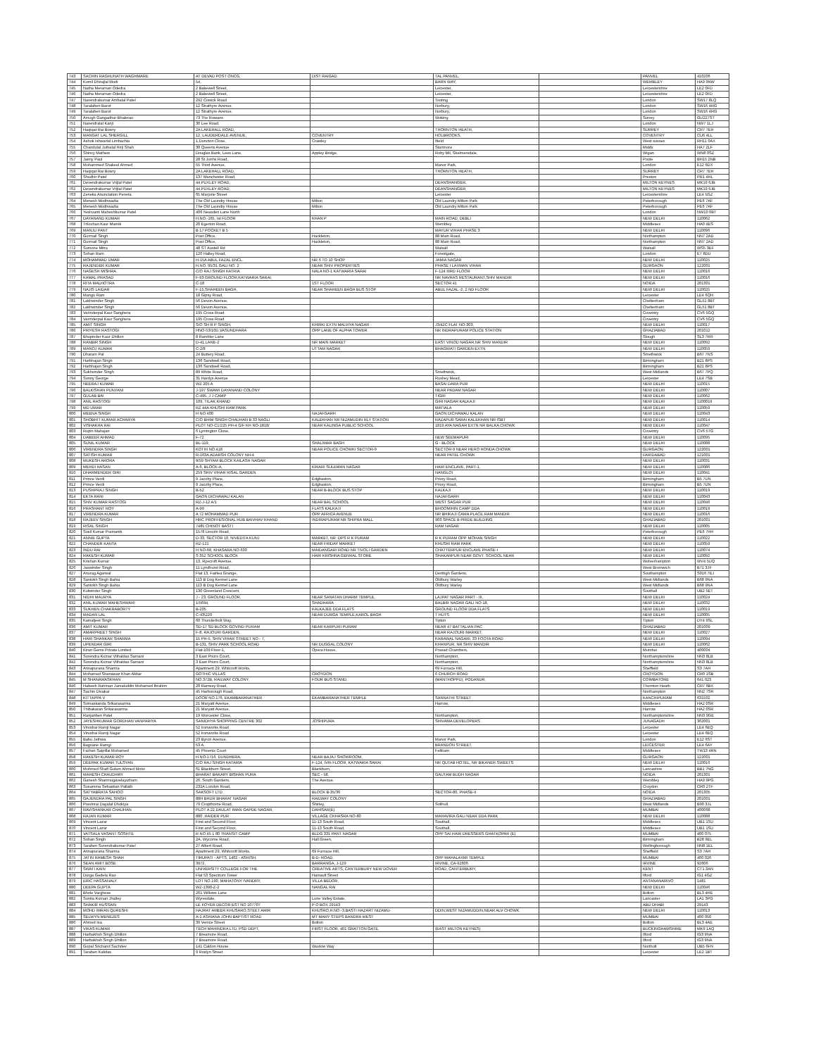| 743 | SACHIN RAGHUNATH WAGHMARE | AT DEVAD POST ONCG, | DIST RAIGAD. | TAL PANVEL, | | PANVEL | 410206 |
| 744 | Komil Dhirajlal Modi | 54, | | BARN WAY, | | WEMBLEY | HA9 9NW |
| 745 | Natha Meraman Odedra | 2 Bakewell Street, | | Leicester, | | Leicestershire | LE2 0FD |
| 746 | Natha Meraman Odedra | 2 Bakewell Street, | | Leicester, | | Leicestershire | LE2 0FD |
| 747 | Narendrakumar Ambalal Patel | 292 Cowick Road | | Tooting | | London | SW17 8LQ |
| 748 | Taralaben Barot | 12 Strathyre Avenue, | | Norbury, | | London | SW16 4RG |
| 749 | Taralaben Barot | 12 Strathyre Avenue, | | Norbury, | | London | SW16 4RG |
| 750 | Amogh Gangadhar Bhalerao | 73 The Rowans | | Woking | | Surrey | GU227ST |
| 751 | Narendralal Kanji | 30 Lee Road, | | | | London | NW7 1LJ |
| 752 | Haqiqat Rai Bowry | 2A LAKEHALL ROAD, | | THORNTON HEATH, | | SURREY | CR7 7EH |
| 753 | MANGAT LAL SHERGILL | 12, LAUDERDALE AVENUE, | COVENTRY | HOLBROOKS, | | COVENTRY | CU6 4LL |
| 754 | Ashok Ishwarlal Limbachia | 1,Duncton Close, | Crawley | Ifield | | West sussex | RH11 0AX |
| 755 | Chandulal Juthalal Hirji Shah | 30 Queens Avenue | | Stanmore | | Middx | HA7 2LF |
| 756 | Shincy Mathew | Douglas Bank, Lees Lane, | Appley Bridge, | Roby Mil, Skelmersdale, | | Wigan | WN8 0SZ |
| 757 | Jaimy Paul | 28 St Jonhs Road, | | | | Poole | BH15 2NB |
| 758 | Mohammed Shakeel Ahmed | 55 Third Avenue, | | Manor Park, | | London | E12 6DX |
| 759 | Haqiqat Rai Bowry | 2A LAKEHALL ROAD, | | THORNTON HEATH, | | SURREY | CR7 7EH |
| 760 | Shudhir Patel | 137 Manchester Road, | | | | Preston | PR1 4HL |
| 761 | Devendrakumar Vrijlal Patel | 44,PUXLEY ROAD, | | DEANSHANGER, | | MILTON KEYNES | MK19 6JB |
| 762 | Devendrakumar Vrijlal Patel | 44,PUXLEY ROAD, | | DEANSHANGER, | | MILTON KEYNES | MK19 6JB |
| 763 | Zeneka Anunciation Pereira | 65 Marjorie Street | | Leicester | | Leicestershire | LE4 5GZ |
| 764 | Menesh Modhwadia | The Old Laundry House | Milton | Old Laundry Milton Park | | Peterborough | PE6 7AF |
| 765 | Menesh Modhwadia | The Old Laundry House | Milton | Old Laundry Milton Park | | Peterborough | PE6 7AF |
| 766 | Yeshvanti Maheshkumar Patel | 406 Neasden Lane North | | | | London | NW10 0BT |
| 767 | DAYANAND KUMAR | H.NO.-165, Ist FLOOR | KHAN P | MAIN ROAD, DEBLI | | NEW DELHI | 110062 |
| 768 | Trilochan Kaur Mamik | 20 Egerton Road, | | Wembley | | Middlesex | HA0 4ES |
| 769 | MANJU PANT | B 17 POCKET B 5 | | MAYUR VIHAR PHASE 3 | | NEW DELHI | 110096 |
| 770 | Gurmail Singh | Post Office, | Hackleton, | 88 Main Road, | | Northampton | NN7 2AD |
| 771 | Gurmail Singh | Post Office, | Hackleton, | 88 Main Road, | | Northampton | NN7 2AD |
| 772 | Sumone Mitra | 48 ST Austell Rd | | Walsall | | Walsall | WS5 3EF |
| 773 | Sohan Ram | 120 Halley Road, | | Forestgate, | | London | E7 8DU |
| 774 | MOHAMMAD UMAR | H-15A ABUL FAZAL ENCL. | NR 6 TO 10 SHOP | JAMIA NAGAR | | NEW DELHI | 110025 |
| 775 | RAJENDER KUMAR | H.NO. 95/31 GALI NO. 2 | NEAR SHIV PROPERTIES | PHASE I LAXMAN VIHAR | | GURGAON | 122001 |
| 776 | NAGESH MISHRA | C/O RAJ SINGH KATRIA | NALA NO-1 KATWARIA SARAI | F-124 IIIRD FLOOR | | NEW DELHI | 110016 |
| 777 | KAMAL PRASAD | F-93 GROUND FLOOR,KATWARIA SARAI, | | NR NAVRAS RESTAURANT,SHIV MANDIR | | NEW DELHI | 110016 |
| 778 | RITA MALHOTRA | C-18 | 1ST FLOOR | SECTOR 41 | | NOIDA | 201301 |
| 779 | NAJIS LAIDAR | F-15,SHAHEEN BAGH, | NEAR SHAHEEN BAGH BUS STOP | ABUL FAZAL -2, 2 ND FLOOR | | NEW DELHI | 110025 |
| 780 | Mangu Ram | 18 Gipsy Road, | | | | Leicester | LE4 6QH |
| 781 | Lakhwinder Singh | 56 Devon Avenue, | | | | Cheltenham | GL51 8BT |
| 782 | Lakhwinder Singh | 56 Devon Avenue, | | | | Cheltenham | GL51 8BT |
| 783 | Varinderpal Kaur Sanghera | 195 Cross Road | | | | Coventry | CV6 5GQ |
| 784 | Varinderpal Kaur Sanghera | 195 Cross Road | | | | Coventry | CV6 5GQ |
| 785 | AMIT SINGH | S/O SH R P SINGH, | KHIRKI EXTN MALVIYA NAGAR | J3/42C FLAT NO-303, | | NEW DELHI | 110017 |
| 786 | PRIYESH RASTOGI | HNO-53/10D,VASUNDHARA | OPP LANE OF ALPHA TOWER | NR INDRAPURAM POLICE STATION | | GHAZIABAD | 201012 |
| 787 | Bhupinder Kaur Dhillon | 8 Rambler Lane | | | | Slough | SL3 7RR |
| 788 | RANBIR SINGH | D-41,LANE-2 | NR MAIN MARKET | EAST VINOD NAGAR,NR SHIV MANDIR | | NEW DELHI | 110092 |
| 789 | MANOJ KUMAR | C-2/8 | UTTAM NAGAR | BHAGWATI GARDEN EXTN | | NEW DELHI | 110059 |
| 790 | Dharam Pal | 24 Buttery Road, | | | | Smethwick | B67 7NS |
| 791 | Harbhajan Singh | 136 Sandwell Road, | | | | Birmingham | B21 8PS |
| 792 | Harbhajan Singh | 136 Sandwell Road, | | | | Birmingham | B21 8PS |
| 793 | Sukhvinder Singh | 89 White Road, | | Smethwick, | | West Midlands | B67 7PQ |
| 794 | Sunny George | 31 Hardys Avenue | | Rushey Mead, | | Leicester | LE4 7SB |
| 795 | NEERAJ KUMAR | WZ 205 A | | BASAI DARA PUR | | NEW DELHI | 110015 |
| 796 | BALKISHAN PUNYANI | J-197 SWAMI DAYANAND COLONY | | NEAR PADAM NAGAR | | NEW DELHI | 110007 |
| 797 | GULAB BAI | C-495, J J CAMP | | TIGRI | | NEW DELHI | 110062 |
| 798 | ANIL RASTOGI | 109, TILAK KHAND | | GIRI NAGAR KALKAJI | | NEW DELHI | 1100019 |
| 799 | MD UMAR | RZ 44A KHUSHI RAM PARK | | MATIALA | | NEW DELHI | 110059 |
| 800 | MEENA SINGH | H NO 400 | NAJAFGARH | GAON DICHAWAU KALAN | | NEW DELHI | 110043 |
| 801 | SHOBHIT KUMAR ACHARYA | C/O BHIM SINGH CHAUHAN B 33 NAGLI | KALEKHAN NR NIZAMUDIN RLY STATION | RAZAPUR SARAI KALEKHAN NR ISBT | | NEW DELHI | 110014 |
| 802 | VISHAKHA RAI | PLOT NO-C1/225 PH-4 G/F KH NO-1818/ | NEAR KALINGA PUBLIC SCHOOL | 1819 AYA NAGAR EXTN NR BALKA CHOWK | | NEW DELHI | 110047 |
| 803 | Rupin Mahajan | 6 Lymington Close, | | | | Coventry | CV6 5TG |
| 804 | DABEER AHMAD | F-72 | | NEW SEEMAPURI | | NEW DELHI | 110095 |
| 805 | SUNIL KUMAR | BL-119, | SHALIMAR BAGH | G - BLOCK | | NEW DELHI | 110088 |
| 806 | VIRENDRA SINGH | KOTHI NO.418 | NEAR POLICE CHOWKI SECTOR-9 | SECTOR-9 NEAR HERO HONDA CHOWK | | GURGAON | 122001 |
| 807 | SATISH KUMAR | R-163A ADARSH COLONY NH-4 | | NEAR PATEL CHOWK | | FARIDABAD | 121001 |
| 808 | MUKESH ARORA | 9/59 SHYAM BLOCK KAILASH NAGAR | | | | NEW DELHI | 110031 |
| 809 | MEHDI HASAN | A-6, BLOCK-A, | KIRARI SULEMAN NAGAR | HARI ENCLAVE, PART-1, | | NEW DELHI | 110086 |
| 810 | DHARMENDER GIRI | 259 SHIV VIHAR RISAL GARDEN | | NANGLOI | | NEW DELHI | 110041 |
| 811 | Prince Verdi | 9 Jacoby Place, | Edgbaston, | Priory Road, | | Birmingham | B5 7UN |
| 812 | Prince Verdi | 9 Jacoby Place, | Edgbaston, | Priory Road, | | Birmingham | B5 7UN |
| 813 | PUSHPRAJ SINGH | B-52 | NEAR B-BLOCK BUS STOP | KALKAJI | | NEW DELHI | 110019 |
| 814 | EKTA RANI | GAON DICHAWAU KALAN | | NAJAFGARH | | NEW DELHI | 110043 |
| 815 | SHIV KUMAR RASTOGI | RZ-J-12 A/1 | NEAR BAL SCHOOL | WEST SAGAR PUR | | NEW DELHI | 110046 |
| 816 | PRASHANT ROY | A-99 | FLATS KALKAJI | BHOOMIHIN CAMP DDA | | NEW DELHI | 110019 |
| 817 | VIRENDRA KUMAR | A 72 MOHAMMAD PUR | OPP AFRICA AVENUE | NR BHIKAJI CAMA PLACE,RAM MANDIR | | NEW DELHI | 110016 |
| 818 | RAJEEV SINGH | HRC PROFFESIONAL HUB BAIVHAV KHAND | INDIRAPURAM NR SHIPRA MALL | 903 SPACE B PRIDE BUILDING, | | GHAZIABAD | 201001 |
| 819 | RISAL SINGH | 7485 CHINOT BASTI | | RAM NAGAR | | NEW DELHI | 110005 |
| 820 | Susil Kumar Pramanik | 1578 Lincoln Road, | | | | Peterborough | PE6 7HH |
| 821 | ANNIE GUPTA | D-33, SECTOR 10, NIVEDITA KUNJ | MARKET, NR. DPS R K PURAM | R K PURAM OPP. MOHAN SINGH | | NEW DELHI | 110022 |
| 822 | CHANDER KANTA | RZ-121 | NEAR FRIDAY MARKET | KHUSHI RAM PARK | | NEW DELHI | 110059 |
| 823 | INDU RAI | H NO-68, KHASARA NO-630 | MAIDANGARI ROAD NR TIVOLI GARDEN | CHATTERPUR ENCLAVE PHASE-I | | NEW DELHI | 110074 |
| 824 | RAKESH KUMAR | S 352 SCHOOL BLOCK | HARI KRISHNA GENRAL STORE | SHAKARPUR NEAR GOVT. SCHOOL NEAR | | NEW DELHI | 110092 |
| 825 | Krishan Kumar | 13, Ryecroft Avenue, | | | | Wolverhampton | WV4 5UQ |
| 826 | Jaswinder Singh | 11 Lyndhurst Road, | | | | West Bromwich | B71 3JF |
| 827 | Anurag Agarwal | Flat 13, Fairlea Grange, | | Denbigh Gardens, | | Southampton | S016 7EJ |
| 828 | Santokh Singh Bahia | 113 B Dog Kennel Lane | | Oldbury Warley | | West Midlands | B68 9NA |
| 829 | Santokh Singh Bahia | 113 B Dog Kennel Lane | | Oldbury Warley | | West Midlands | B68 9NA |
| 830 | Kulwinder Singh | 130 Greenland Crescent, | | | | Southall | UB2 5ET |
| 831 | NIDHI MAURYA | J - 23, GROUND FLOOR, | NEAR SANATAN DHARM TEMPLE, | LAJPAT NAGAR PART - III, | | NEW DELHI | 110024 |
| 832 | ANIL KUMAR MAHESHWARI | 1/5694, | SHADHARA | BALBIR NAGAR GALI NO-18, | | NEW DELHI | 110032 |
| 833 | SUKHEN CHAKRABORTY | B-205 | KALKAJEE DDA FLATS | GROUND FLOOR DDA FLATS | | NEW DELHI | 110019 |
| 834 | MADAN LAL | C-43\220 | NEAR DURGA TEMPLE,KAROL BAGH | T HUTS | | NEW DELHI | 110005 |
| 835 | Kamaljeet Singh | 60 Thunderbolt Way, | | Tipton | | Tipton | DY4 9SL |
| 836 | AMIT KUMAR | SD-17 SD BLOCK GOVIND PURAM | NEAR KARPURI PURAM | NEAR 47 BATTALIAN PAC | | GHAZIABAD | 201009 |
| 837 | AMARPREET SINGH | F-8, RAJOURI GARDEN, | | NEAR RAJOURI MARKET, | | NEW DELHI | 110027 |
| 838 | HARI SHANKAR SHARMA | 15 PH-5, SHIV VIHAR STREET NO - 7, | | KARAWAL NAGARI, 33 FOOTA ROAD | | NEW DELHI | 110094 |
| 839 | UPENDAR GIRI | B-131, SHIV PARK SCHOOL ROAD | NR DUGGAL COLONY | KHANPUR, NR SHIV MANDIR | | NEW DELHI | 110062 |
| 840 | Kiran Gems Private Limited | Flat-109 Floor-1, | Opera House, | Prasad Chambers, | | Mumbai | 400004 |
| 841 | Surendra Kumar Vithaldas Samani | 3 East Priors Court, | | Northampton, | | Northamptonshire | NN3 8LB |
| 842 | Surendra Kumar Vithaldas Samani | 3 East Priors Court, | | Northampton, | | Northamptonshire | NN3 8LB |
| 843 | Annapurana Sharma | Apartment 29, Whitcroft Works, | | 69 Furnace Hill, | | Sheffield | S3 7AH |
| 844 | Mohamed Shanawaz Khan Akbar | GOTHIC VILLAS | CROYDON | 6 CHURCH ROAD | | CROYDON | CR0 1SB |
| 845 | M SHANAWASKHAN | NO.372B, RAILWAY COLONY, | FOUR BUS STAND. | (MANTHOPPU), PODANUR, | | COIMBATORE | 641 023 |
| 846 | Habeeb Rahman Jamaluddin Mohamed Ibrahim | 20 Ramsey Road, | | | | Thornton Heath | CR7 6BX |
| 847 | Sachin Divakar | 45 Harborough Road, | | | | Northampton | NN2 7SH |
| 848 | KITTAPPA V | DOOR NO.176, EKAMBARANATHER | EKAMBARANATHER TEMPLE | SANNATHI STREET | | KANCHIPURAM | 631502 |
| 849 | Somaskanda Srikarasarma | 21 Maryatt Avenue, | | Harrow, | | Middlesex | HA2 0SR |
| 850 | Thibakaran Srikarasarma | 21 Maryatt Avenue, | | | | Harrow | HA2 0SR |
| 851 | Ranjanben Patel | 19 Worcester Close, | | Northampton, | | Northamptonshire | NN3 9GE |
| 852 | JAYESHKUMAR GORDHAN VANPARIYA | SANIDHYA SHOPPING CENTRE 302 | JOSHIPURA | SHIVAMA DEVELOPERS | | JUNAGADH | 362001 |
| 853 | Vinodrai Ramji Nagar | 52 Ironworks Road | | | | Leicester | LE4 6EQ |
| 854 | Vinodrai Ramji Nagar | 52 Ironworks Road | | | | Leicester | LE4 6EQ |
| 855 | Babu Jethwa | 23 Byron Avenue, | | Manor Park, | | London | E12 6ST |
| 856 | Bagvane Ramgi | 53 A, | | BRANDON STREET, | | LEICESTER | LE4 6AY |
| 857 | Farhan Saipillai Mohamed | 45 Phoenix Court | | Feltham | | Middlesex | TW13 4RN |
| 858 | RAKESH KUMAR ROY | H.NO-1716, DUNDHERA, | NEAR BAJAJ SHOWROOM, | | | GURGAON | 122001 |
| 859 | DEEPAK KUMAR TULSYAN | C/O RAJ SINGH KATARIA | F-124, IVth FLOOR, KATWARIA SARAI | NR QUTAB HOTEL, NR BIKANER SWEETS | | NEW DELHI | 110016 |
| 860 | Mohmed Shafi Gulam Ahmed Molvi | 61 Blackburn Street, | Blackburn, | | | Lancashire | BB1 7NG |
| 861 | MAHESH CHAUDHRY | BHARAT BAKARY BISHAN PURA | SEC - 58, | GAUTAM BUDH NAGAR | | NOIDA | 201301 |
| 862 | Ganesh Shanmugavelayutham | 26, South Gardens, | The Avenue. | | | Wembley | HA9 9PG |
| 863 | Susamma Sebastian Pallath | 232A London Road, | | | | Croydon | CR0 2TF |
| 864 | SATYABRATA SAHOO | SAKSOFT LTD. | BLOCK B-35/36 | SECTOR-80, PHASE-II | | NOIDA | 201305 |
| 865 | GAJENDRA PAL SINGH | 88H BHUR BHARAT NAGAR | RAILWAY COLONY | | | GHAZIABAD | 201001 |
| 866 | Pravinrai Dayalal Dhokiya | 79 Cropthorne Road, | Shirley, | Solihull, | | West Midlands | B90 3JL |
| 867 | RAVISHANKAR CHAUHAN | PLOT A 22,DAULAT IMAN GAPDE NAGAR, | DAHISAR(E). | | | MUMBAI | 400068 |
| 868 | RAJAN KUMAR | 880 ,HAIDER PUR | VILLAGE CKHASRA NO-80 | MAHAVIRA GALI NEAR DDA PARK | | NEW DELHI | 110088 |
| 869 | Vincent Lazar | First and Second Floor, | 11-13 South Road, | Southall, | | Middlesex | UB1 1SU |
| 870 | Vincent Lazar | First and Second Floor, | 11-13 South Road, | Southall, | | Middlesex | UB1 1SU |
| 871 | VATSALA VASANT SOSHTE | R NO 45 1 80 TRANSIT CAMP | BLDG 331 PANT NAGAR | OPP SAI HAIR DRESSERS GHATKOPAR (E) | | MUMBAI | 400 075 |
| 872 | Sohan Singh | 2A, Wycome Road, | Hall Green, | | | Birmingham | B28 9EL |
| 873 | Taraben Surendrakumar Patel | 27 Albert Road, | | | | Wellingborough | NN8 1EL |
| 874 | Annapurana Sharma | Apartment 29, Whitcroft Works, | 69 Furnace Hill, | | | Sheffield | S3 7AH |
| 875 | JATIN RAMESH SHAH | TIRUPATI - APTS, 1402 - ASHISH, | B-D- ROAD, | OPP MAHALAXMI TEMPLE | | MUMBAI | 400 026 |
| 876 | SEAN AMIT BOSE | 3972, | BARRANGA, J-129 | IRVINE, CA-92606 | | IRVINE | 92606 |
| 877 | SWATI KAIN | UNIVERSITY COLLEGE FOR THE | CREATIVE ARTS, CANTERBURY NEW DOVER | ROAD, CANTERBURY, | | KENT | CT1 3AN |
| 878 | Durga Gedela Rao | Flat 53 Spectrum Tower | Hainault Street | | | Ilford | IG1 4GZ |
| 879 | ERIC HASSANALY | LOT NO.190, MAHATONY IVANDRY, | VILLA BEDOR, | | | ANTANANARIVO | 1481 |
| 880 | DEEPA GUPTA | WZ-1390-Z-2 | NANGAL RAI | | | NEW DELHI | 110046 |
| 881 | Bhole Varghese | 261 Willows Lane | | | | Bolton | BL3 4HE |
| 882 | Sunita Kumari Jhalley | Wyresdale, | Lune Valley Estate, | | | Lancaster | LA1 3PG |
| 883 | SHAKIR HUSSAIN | LE FOYER DECOR EST NO 107707 | P O BOX 29143 | | | ABU DHABI | 29143 |
| 884 | MOHD IMRAN QURESHI | HAJRAT AMEER KHUSARO,STEET AMIR | KHUSRO,H.NO.-3,BASTI HAZART NIZAMU- | DDIN,WEST NIZAMUDDIN,NEAR ALV CHOWK | | NEW DELHI | 110013 |
| 885 | SELWYN MENEZES | A-1 ASHIANA JOHN BAPTIST ROAD | MT MARY STEPS BANDRA WEST | | | MUMBAI | 400 050 |
| 886 | Ahmed Isa | 39 Venice Street | Bolton | | | Bolton | BL3 4AE |
| 887 | VIKAS KUMAR | TECH MAHINDRA LTD, PSD DEPT, | FIRST FLOOR, 401 GRATTON GATE, | (EAST MILTON KEYNES) | | BUCKINGHAMSHIRE | MK9 1AQ |
| 888 | Harbakhsh Singh Dhillon | 7 Breamore Road, | | | | Ilford | IG3 9NA |
| 889 | Harbakhsh Singh Dhillon | 7 Breamore Road, | | | | Ilford | IG3 9NA |
| 890 | Gopal Srichand Sachdev | 141 Caldon House | Waxlow Way | | | Northolt | UB5 6FN |
| 891 | Taraben Kalidas | 9 Roslyn Street | | | | Leicester | LE2 1BT |